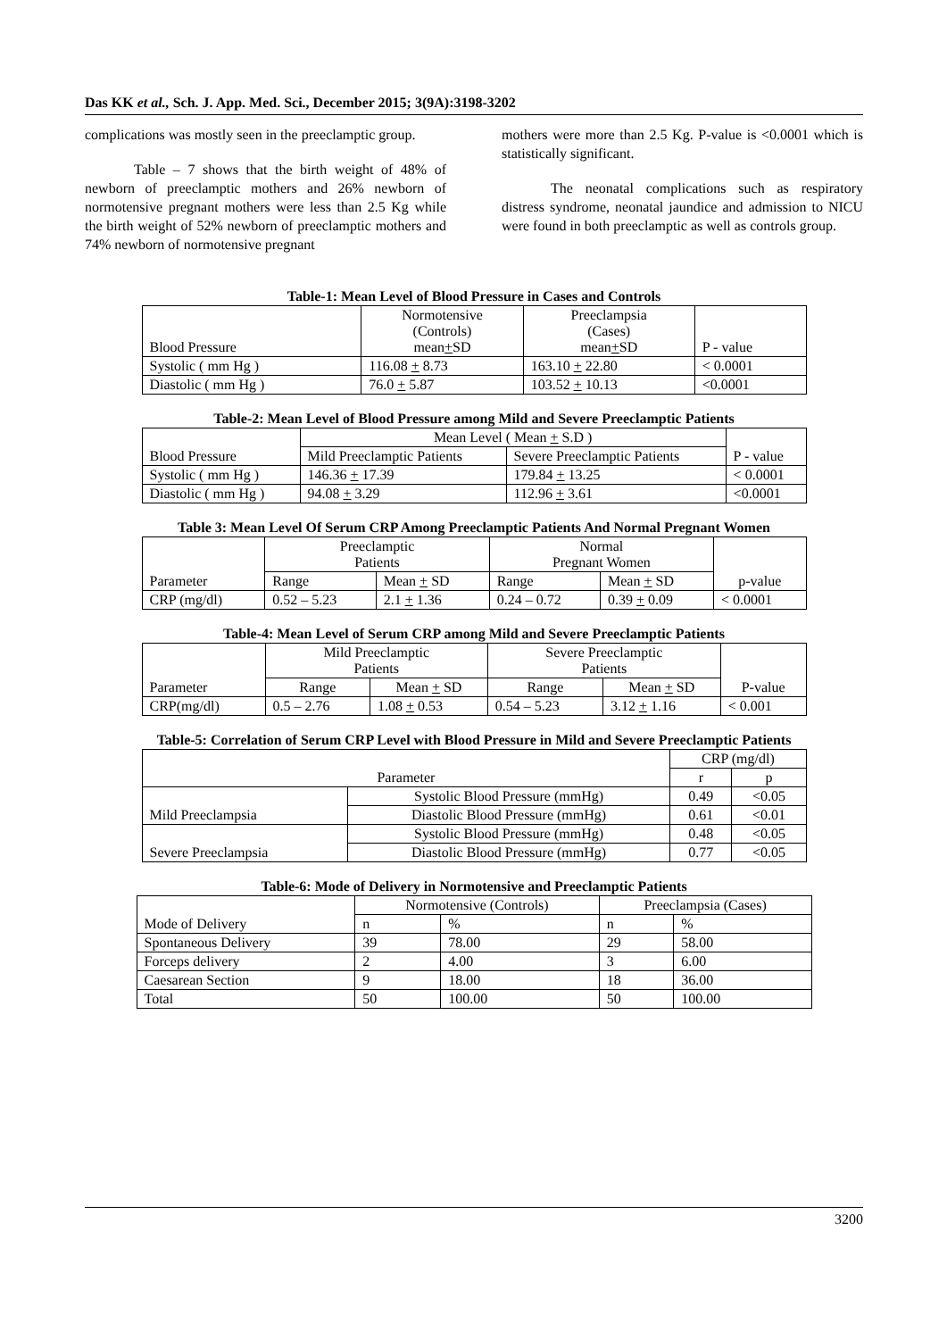Das KK et al., Sch. J. App. Med. Sci., December 2015; 3(9A):3198-3202
complications was mostly seen in the preeclamptic group.
Table – 7 shows that the birth weight of 48% of newborn of preeclamptic mothers and 26% newborn of normotensive pregnant mothers were less than 2.5 Kg while the birth weight of 52% newborn of preeclamptic mothers and 74% newborn of normotensive pregnant
mothers were more than 2.5 Kg. P-value is <0.0001 which is statistically significant.
The neonatal complications such as respiratory distress syndrome, neonatal jaundice and admission to NICU were found in both preeclamptic as well as controls group.
Table-1: Mean Level of Blood Pressure in Cases and Controls
| Blood Pressure | Normotensive (Controls) mean + SD | Preeclampsia (Cases) mean + SD | P - value |
| --- | --- | --- | --- |
| Systolic ( mm Hg ) | 116.08 + 8.73 | 163.10 + 22.80 | < 0.0001 |
| Diastolic ( mm Hg ) | 76.0 + 5.87 | 103.52 + 10.13 | <0.0001 |
Table-2: Mean Level of Blood Pressure among Mild and Severe Preeclamptic Patients
| Blood Pressure | Mean Level ( Mean + S.D ) | | P - value |
| --- | --- | --- | --- |
| | Mild Preeclamptic Patients | Severe Preeclamptic Patients | |
| Systolic ( mm Hg ) | 146.36 + 17.39 | 179.84 + 13.25 | < 0.0001 |
| Diastolic ( mm Hg ) | 94.08 + 3.29 | 112.96 + 3.61 | <0.0001 |
Table 3: Mean Level Of Serum CRP Among Preeclamptic Patients And Normal Pregnant Women
| Parameter | Preeclamptic Patients | | Normal Pregnant Women | | p-value |
| --- | --- | --- | --- | --- | --- |
| | Range | Mean + SD | Range | Mean + SD | |
| CRP (mg/dl) | 0.52 – 5.23 | 2.1 + 1.36 | 0.24 – 0.72 | 0.39 + 0.09 | < 0.0001 |
Table-4: Mean Level of Serum CRP among Mild and Severe Preeclamptic Patients
| Parameter | Mild Preeclamptic Patients | | Severe Preeclamptic Patients | | P-value |
| --- | --- | --- | --- | --- | --- |
| | Range | Mean + SD | Range | Mean + SD | |
| CRP(mg/dl) | 0.5 – 2.76 | 1.08 + 0.53 | 0.54 – 5.23 | 3.12 + 1.16 | < 0.001 |
Table-5: Correlation of Serum CRP Level with Blood Pressure in Mild and Severe Preeclamptic Patients
| Parameter | | CRP (mg/dl) | |
| --- | --- | --- | --- |
| | | r | p |
| Mild Preeclampsia | Systolic Blood Pressure (mmHg) | 0.49 | <0.05 |
| | Diastolic Blood Pressure (mmHg) | 0.61 | <0.01 |
| Severe Preeclampsia | Systolic Blood Pressure (mmHg) | 0.48 | <0.05 |
| | Diastolic Blood Pressure (mmHg) | 0.77 | <0.05 |
Table-6: Mode of Delivery in Normotensive and Preeclamptic Patients
| Mode of Delivery | Normotensive (Controls) | | Preeclampsia (Cases) | |
| --- | --- | --- | --- | --- |
| | n | % | n | % |
| Spontaneous Delivery | 39 | 78.00 | 29 | 58.00 |
| Forceps delivery | 2 | 4.00 | 3 | 6.00 |
| Caesarean Section | 9 | 18.00 | 18 | 36.00 |
| Total | 50 | 100.00 | 50 | 100.00 |
3200